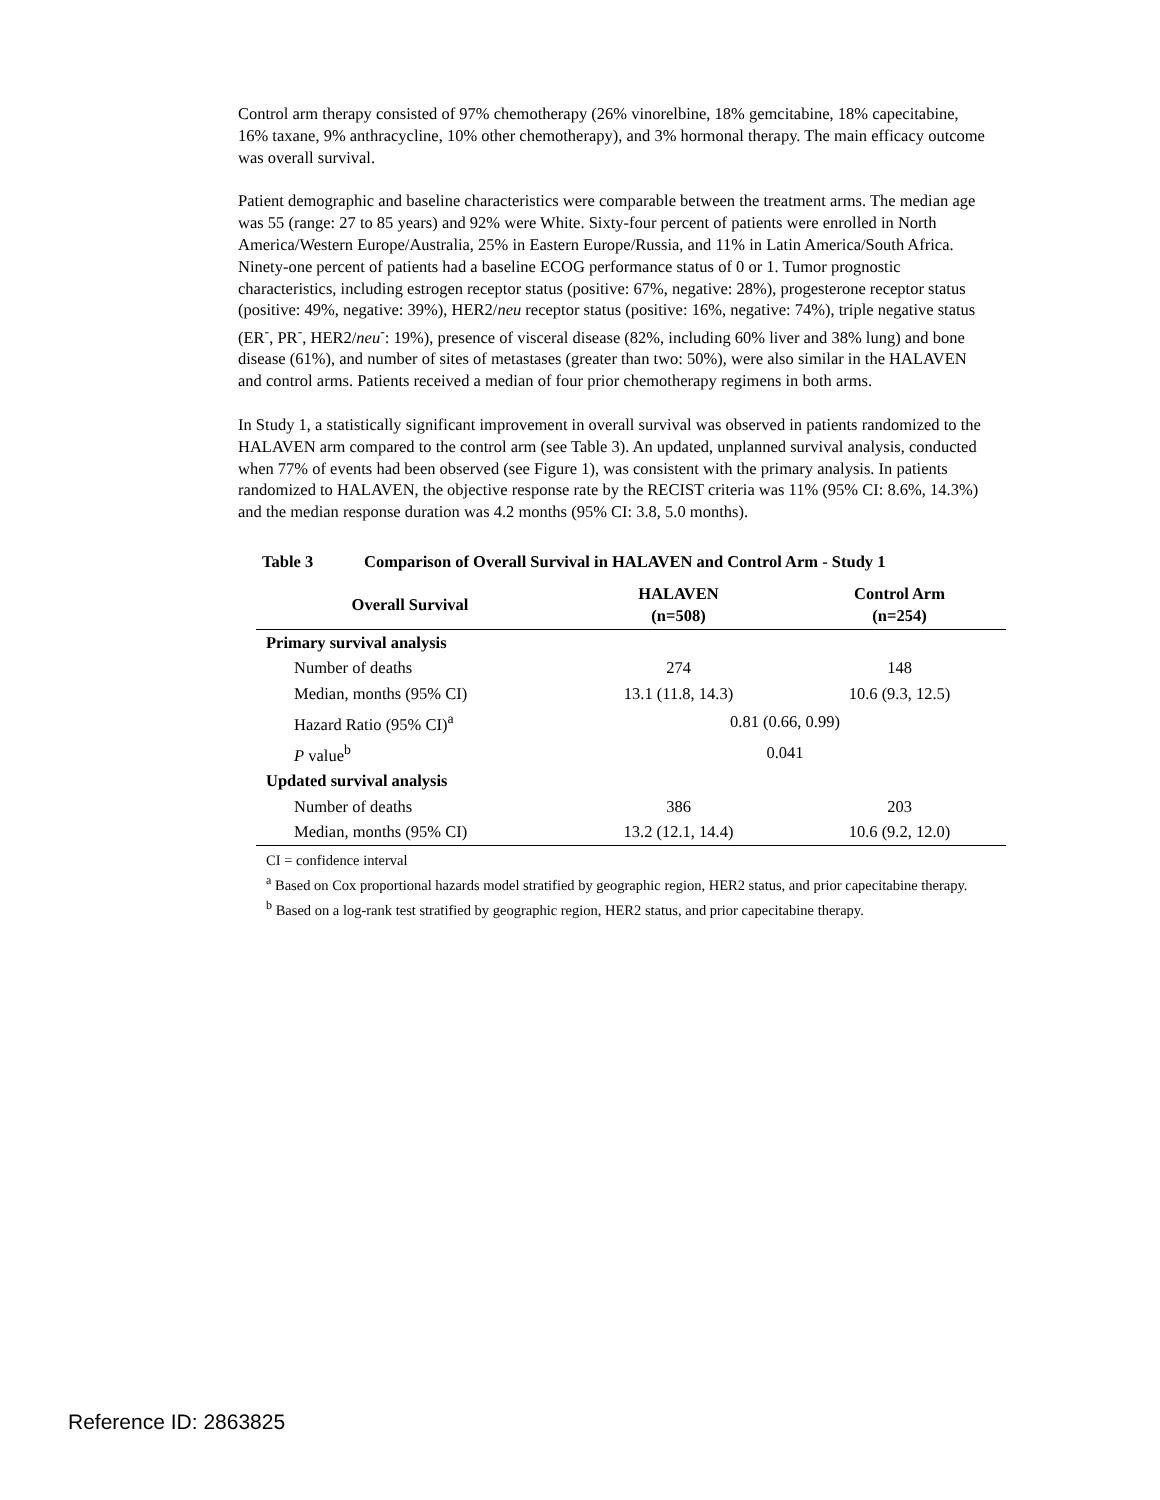Control arm therapy consisted of 97% chemotherapy (26% vinorelbine, 18% gemcitabine, 18% capecitabine, 16% taxane, 9% anthracycline, 10% other chemotherapy), and 3% hormonal therapy. The main efficacy outcome was overall survival.
Patient demographic and baseline characteristics were comparable between the treatment arms. The median age was 55 (range: 27 to 85 years) and 92% were White. Sixty-four percent of patients were enrolled in North America/Western Europe/Australia, 25% in Eastern Europe/Russia, and 11% in Latin America/South Africa. Ninety-one percent of patients had a baseline ECOG performance status of 0 or 1. Tumor prognostic characteristics, including estrogen receptor status (positive: 67%, negative: 28%), progesterone receptor status (positive: 49%, negative: 39%), HER2/neu receptor status (positive: 16%, negative: 74%), triple negative status (ER<sup>-</sup>, PR<sup>-</sup>, HER2/neu<sup>-</sup>: 19%), presence of visceral disease (82%, including 60% liver and 38% lung) and bone disease (61%), and number of sites of metastases (greater than two: 50%), were also similar in the HALAVEN and control arms. Patients received a median of four prior chemotherapy regimens in both arms.
In Study 1, a statistically significant improvement in overall survival was observed in patients randomized to the HALAVEN arm compared to the control arm (see Table 3). An updated, unplanned survival analysis, conducted when 77% of events had been observed (see Figure 1), was consistent with the primary analysis. In patients randomized to HALAVEN, the objective response rate by the RECIST criteria was 11% (95% CI: 8.6%, 14.3%) and the median response duration was 4.2 months (95% CI: 3.8, 5.0 months).
Table 3 Comparison of Overall Survival in HALAVEN and Control Arm - Study 1
| Overall Survival | HALAVEN (n=508) | Control Arm (n=254) |
| --- | --- | --- |
| Primary survival analysis | | |
| Number of deaths | 274 | 148 |
| Median, months (95% CI) | 13.1 (11.8, 14.3) | 10.6 (9.3, 12.5) |
| Hazard Ratio (95% CI)<sup>a</sup> | 0.81 (0.66, 0.99) | |
| P value<sup>b</sup> | 0.041 | |
| Updated survival analysis | | |
| Number of deaths | 386 | 203 |
| Median, months (95% CI) | 13.2 (12.1, 14.4) | 10.6 (9.2, 12.0) |
CI = confidence interval
<sup>a</sup> Based on Cox proportional hazards model stratified by geographic region, HER2 status, and prior capecitabine therapy.
<sup>b</sup> Based on a log-rank test stratified by geographic region, HER2 status, and prior capecitabine therapy.
Reference ID: 2863825